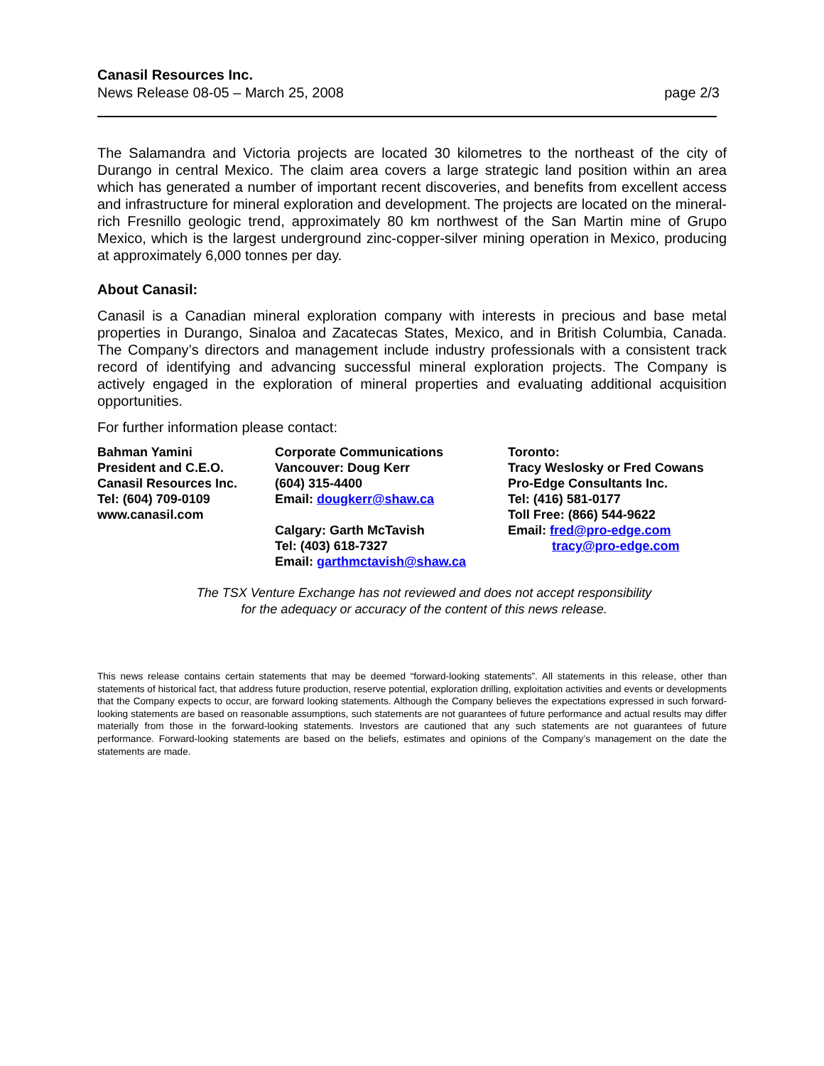Canasil Resources Inc.
News Release 08-05 – March 25, 2008 page 2/3
The Salamandra and Victoria projects are located 30 kilometres to the northeast of the city of Durango in central Mexico. The claim area covers a large strategic land position within an area which has generated a number of important recent discoveries, and benefits from excellent access and infrastructure for mineral exploration and development. The projects are located on the mineral-rich Fresnillo geologic trend, approximately 80 km northwest of the San Martin mine of Grupo Mexico, which is the largest underground zinc-copper-silver mining operation in Mexico, producing at approximately 6,000 tonnes per day.
About Canasil:
Canasil is a Canadian mineral exploration company with interests in precious and base metal properties in Durango, Sinaloa and Zacatecas States, Mexico, and in British Columbia, Canada. The Company’s directors and management include industry professionals with a consistent track record of identifying and advancing successful mineral exploration projects. The Company is actively engaged in the exploration of mineral properties and evaluating additional acquisition opportunities.
For further information please contact:
Bahman Yamini
President and C.E.O.
Canasil Resources Inc.
Tel: (604) 709-0109
www.canasil.com
Corporate Communications
Vancouver: Doug Kerr
(604) 315-4400
Email: dougkerr@shaw.ca
Calgary: Garth McTavish
Tel: (403) 618-7327
Email: garthmctavish@shaw.ca
Toronto:
Tracy Weslosky or Fred Cowans
Pro-Edge Consultants Inc.
Tel: (416) 581-0177
Toll Free: (866) 544-9622
Email: fred@pro-edge.com
tracy@pro-edge.com
The TSX Venture Exchange has not reviewed and does not accept responsibility
for the adequacy or accuracy of the content of this news release.
This news release contains certain statements that may be deemed “forward-looking statements”. All statements in this release, other than statements of historical fact, that address future production, reserve potential, exploration drilling, exploitation activities and events or developments that the Company expects to occur, are forward looking statements. Although the Company believes the expectations expressed in such forward-looking statements are based on reasonable assumptions, such statements are not guarantees of future performance and actual results may differ materially from those in the forward-looking statements. Investors are cautioned that any such statements are not guarantees of future performance. Forward-looking statements are based on the beliefs, estimates and opinions of the Company’s management on the date the statements are made.